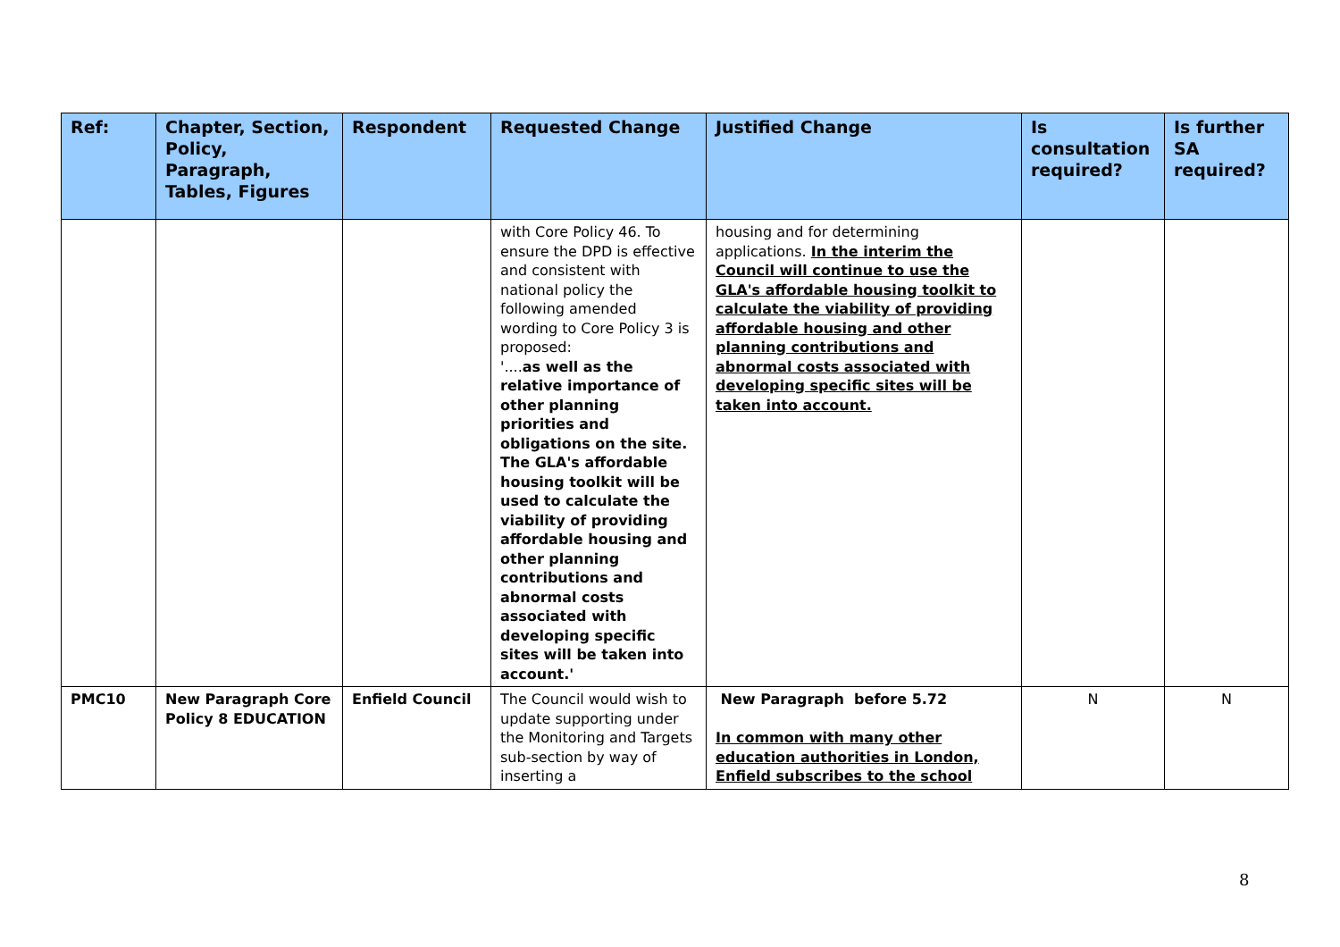| Ref: | Chapter, Section, Policy, Paragraph, Tables, Figures | Respondent | Requested Change | Justified Change | Is consultation required? | Is further SA required? |
| --- | --- | --- | --- | --- | --- | --- |
| | | | with Core Policy 46. To ensure the DPD is effective and consistent with national policy the following amended wording to Core Policy 3 is proposed: '.... as well as the relative importance of other planning priorities and obligations on the site. The GLA's affordable housing toolkit will be used to calculate the viability of providing affordable housing and other planning contributions and abnormal costs associated with developing specific sites will be taken into account.' | housing and for determining applications. In the interim the Council will continue to use the GLA's affordable housing toolkit to calculate the viability of providing affordable housing and other planning contributions and abnormal costs associated with developing specific sites will be taken into account. | | |
| PMC10 | New Paragraph Core Policy 8 EDUCATION | Enfield Council | The Council would wish to update supporting under the Monitoring and Targets sub-section by way of inserting a | New Paragraph before 5.72 In common with many other education authorities in London, Enfield subscribes to the school | N | N |
8